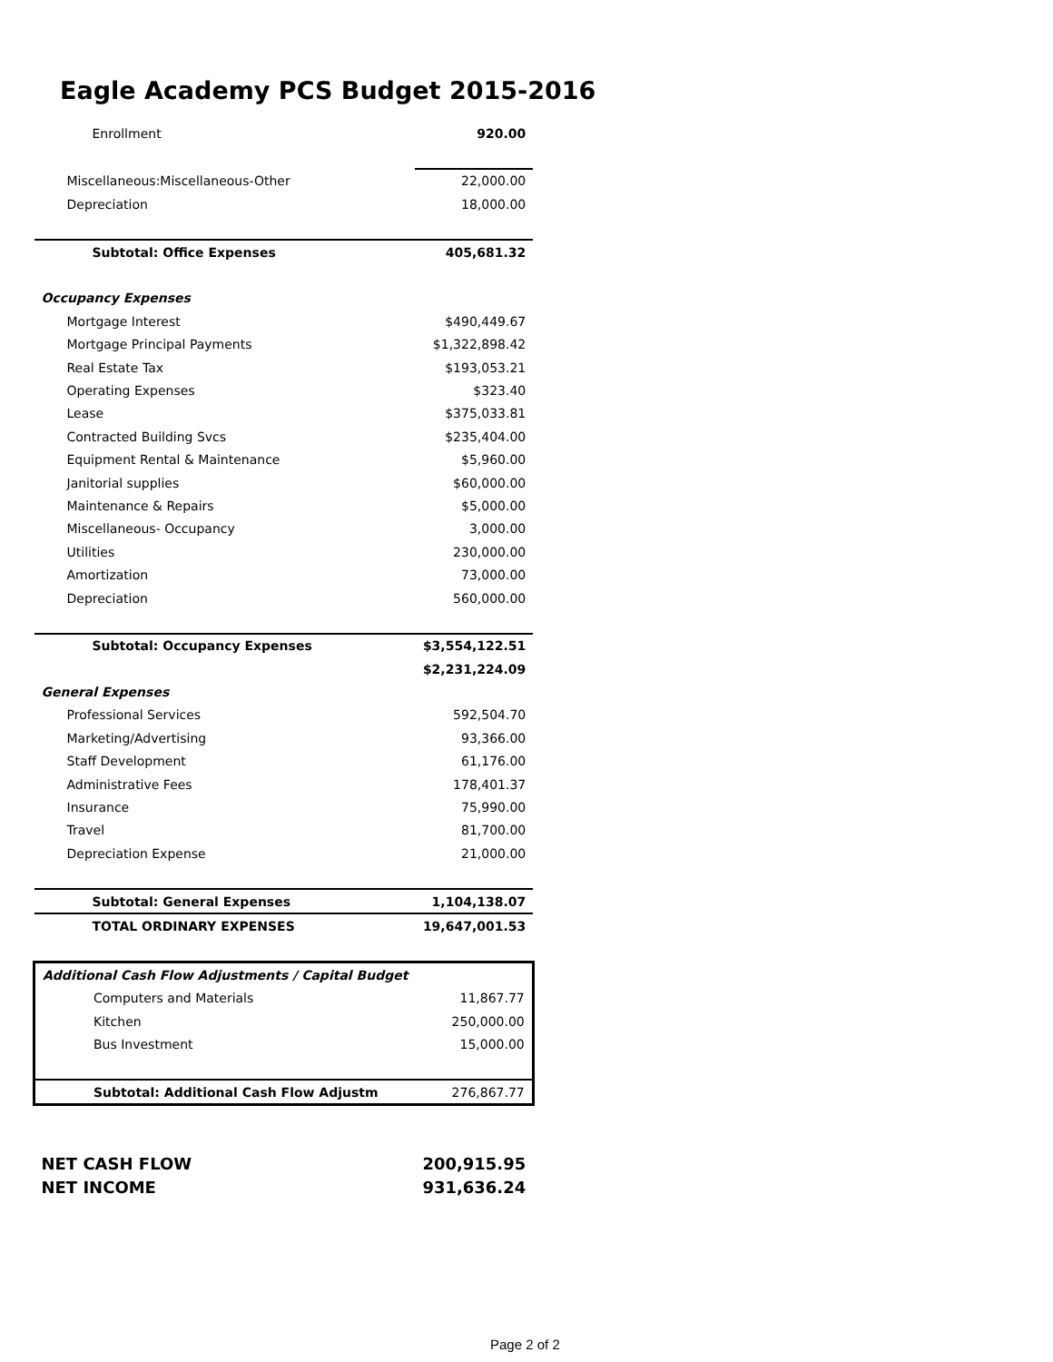Eagle Academy PCS Budget 2015-2016
| Enrollment | 920.00 |
| Miscellaneous:Miscellaneous-Other | 22,000.00 |
| Depreciation | 18,000.00 |
| Subtotal: Office Expenses | 405,681.32 |
| Occupancy Expenses | |
| Mortgage Interest | $490,449.67 |
| Mortgage Principal Payments | $1,322,898.42 |
| Real Estate Tax | $193,053.21 |
| Operating Expenses | $323.40 |
| Lease | $375,033.81 |
| Contracted Building Svcs | $235,404.00 |
| Equipment Rental & Maintenance | $5,960.00 |
| Janitorial supplies | $60,000.00 |
| Maintenance & Repairs | $5,000.00 |
| Miscellaneous- Occupancy | 3,000.00 |
| Utilities | 230,000.00 |
| Amortization | 73,000.00 |
| Depreciation | 560,000.00 |
| Subtotal: Occupancy Expenses | $3,554,122.51 |
| | $2,231,224.09 |
| General Expenses | |
| Professional Services | 592,504.70 |
| Marketing/Advertising | 93,366.00 |
| Staff Development | 61,176.00 |
| Administrative Fees | 178,401.37 |
| Insurance | 75,990.00 |
| Travel | 81,700.00 |
| Depreciation Expense | 21,000.00 |
| Subtotal: General Expenses | 1,104,138.07 |
| TOTAL ORDINARY EXPENSES | 19,647,001.53 |
| Additional Cash Flow Adjustments / Capital Budget | |
| Computers and Materials | 11,867.77 |
| Kitchen | 250,000.00 |
| Bus Investment | 15,000.00 |
| Subtotal: Additional Cash Flow Adjustm | 276,867.77 |
| NET CASH FLOW | 200,915.95 |
| NET INCOME | 931,636.24 |
Page 2 of 2